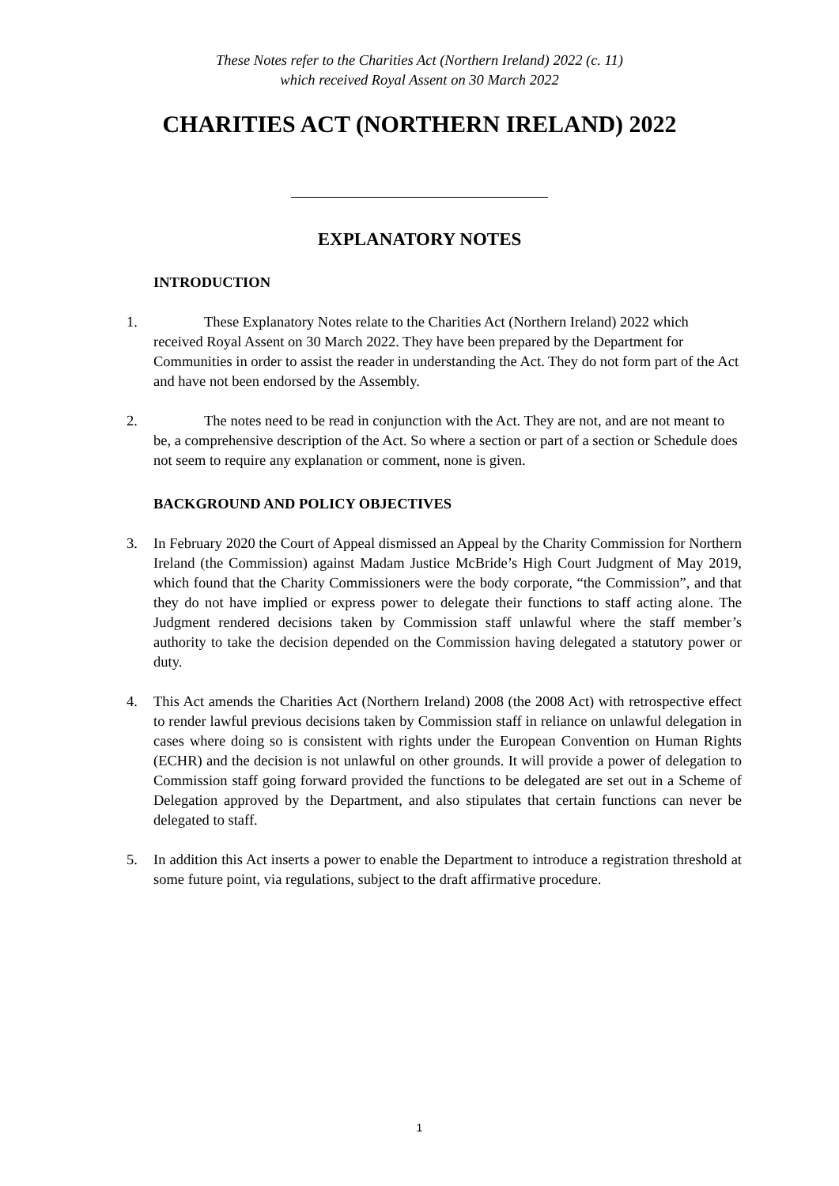These Notes refer to the Charities Act (Northern Ireland) 2022 (c. 11)
which received Royal Assent on 30 March 2022
CHARITIES ACT (NORTHERN IRELAND) 2022
EXPLANATORY NOTES
INTRODUCTION
1. These Explanatory Notes relate to the Charities Act (Northern Ireland) 2022 which received Royal Assent on 30 March 2022. They have been prepared by the Department for Communities in order to assist the reader in understanding the Act. They do not form part of the Act and have not been endorsed by the Assembly.
2. The notes need to be read in conjunction with the Act. They are not, and are not meant to be, a comprehensive description of the Act. So where a section or part of a section or Schedule does not seem to require any explanation or comment, none is given.
BACKGROUND AND POLICY OBJECTIVES
3. In February 2020 the Court of Appeal dismissed an Appeal by the Charity Commission for Northern Ireland (the Commission) against Madam Justice McBride’s High Court Judgment of May 2019, which found that the Charity Commissioners were the body corporate, “the Commission”, and that they do not have implied or express power to delegate their functions to staff acting alone. The Judgment rendered decisions taken by Commission staff unlawful where the staff member’s authority to take the decision depended on the Commission having delegated a statutory power or duty.
4. This Act amends the Charities Act (Northern Ireland) 2008 (the 2008 Act) with retrospective effect to render lawful previous decisions taken by Commission staff in reliance on unlawful delegation in cases where doing so is consistent with rights under the European Convention on Human Rights (ECHR) and the decision is not unlawful on other grounds. It will provide a power of delegation to Commission staff going forward provided the functions to be delegated are set out in a Scheme of Delegation approved by the Department, and also stipulates that certain functions can never be delegated to staff.
5. In addition this Act inserts a power to enable the Department to introduce a registration threshold at some future point, via regulations, subject to the draft affirmative procedure.
1